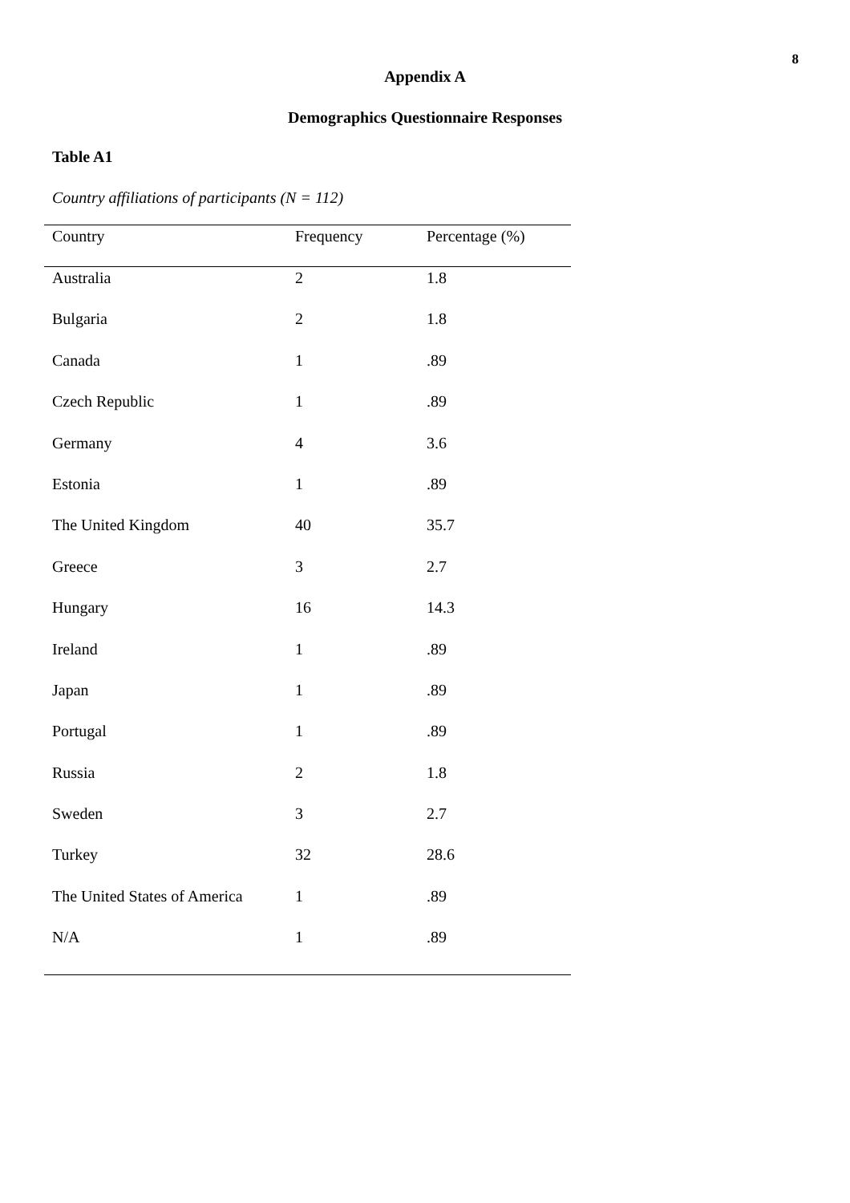8
Appendix A
Demographics Questionnaire Responses
Table A1
Country affiliations of participants (N = 112)
| Country | Frequency | Percentage (%) |
| --- | --- | --- |
| Australia | 2 | 1.8 |
| Bulgaria | 2 | 1.8 |
| Canada | 1 | .89 |
| Czech Republic | 1 | .89 |
| Germany | 4 | 3.6 |
| Estonia | 1 | .89 |
| The United Kingdom | 40 | 35.7 |
| Greece | 3 | 2.7 |
| Hungary | 16 | 14.3 |
| Ireland | 1 | .89 |
| Japan | 1 | .89 |
| Portugal | 1 | .89 |
| Russia | 2 | 1.8 |
| Sweden | 3 | 2.7 |
| Turkey | 32 | 28.6 |
| The United States of America | 1 | .89 |
| N/A | 1 | .89 |